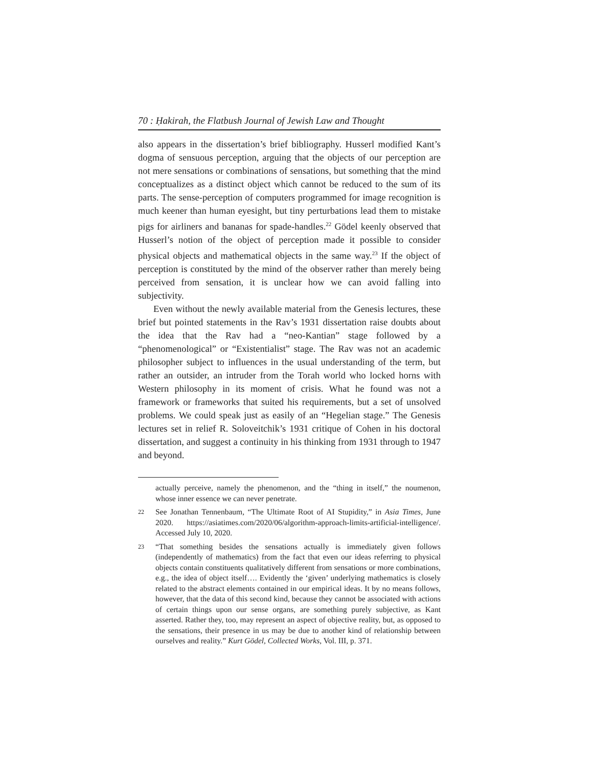70 : Ḥakirah, the Flatbush Journal of Jewish Law and Thought
also appears in the dissertation’s brief bibliography. Husserl modified Kant’s dogma of sensuous perception, arguing that the objects of our perception are not mere sensations or combinations of sensations, but something that the mind conceptualizes as a distinct object which cannot be reduced to the sum of its parts. The sense-perception of computers programmed for image recognition is much keener than human eyesight, but tiny perturbations lead them to mistake pigs for airliners and bananas for spade-handles.<sup>22</sup> Gödel keenly observed that Husserl’s notion of the object of perception made it possible to consider physical objects and mathematical objects in the same way.<sup>23</sup> If the object of perception is constituted by the mind of the observer rather than merely being perceived from sensation, it is unclear how we can avoid falling into subjectivity.
Even without the newly available material from the Genesis lectures, these brief but pointed statements in the Rav’s 1931 dissertation raise doubts about the idea that the Rav had a “neo-Kantian” stage followed by a “phenomenological” or “Existentialist” stage. The Rav was not an academic philosopher subject to influences in the usual understanding of the term, but rather an outsider, an intruder from the Torah world who locked horns with Western philosophy in its moment of crisis. What he found was not a framework or frameworks that suited his requirements, but a set of unsolved problems. We could speak just as easily of an “Hegelian stage.” The Genesis lectures set in relief R. Soloveitchik’s 1931 critique of Cohen in his doctoral dissertation, and suggest a continuity in his thinking from 1931 through to 1947 and beyond.
actually perceive, namely the phenomenon, and the “thing in itself,” the noumenon, whose inner essence we can never penetrate.
22 See Jonathan Tennenbaum, “The Ultimate Root of AI Stupidity,” in Asia Times, June 2020. https://asiatimes.com/2020/06/algorithm-approach-limits-artificial-intelligence/. Accessed July 10, 2020.
23 “That something besides the sensations actually is immediately given follows (independently of mathematics) from the fact that even our ideas referring to physical objects contain constituents qualitatively different from sensations or more combinations, e.g., the idea of object itself…. Evidently the ‘given’ underlying mathematics is closely related to the abstract elements contained in our empirical ideas. It by no means follows, however, that the data of this second kind, because they cannot be associated with actions of certain things upon our sense organs, are something purely subjective, as Kant asserted. Rather they, too, may represent an aspect of objective reality, but, as opposed to the sensations, their presence in us may be due to another kind of relationship between ourselves and reality.” Kurt Gödel, Collected Works, Vol. III, p. 371.